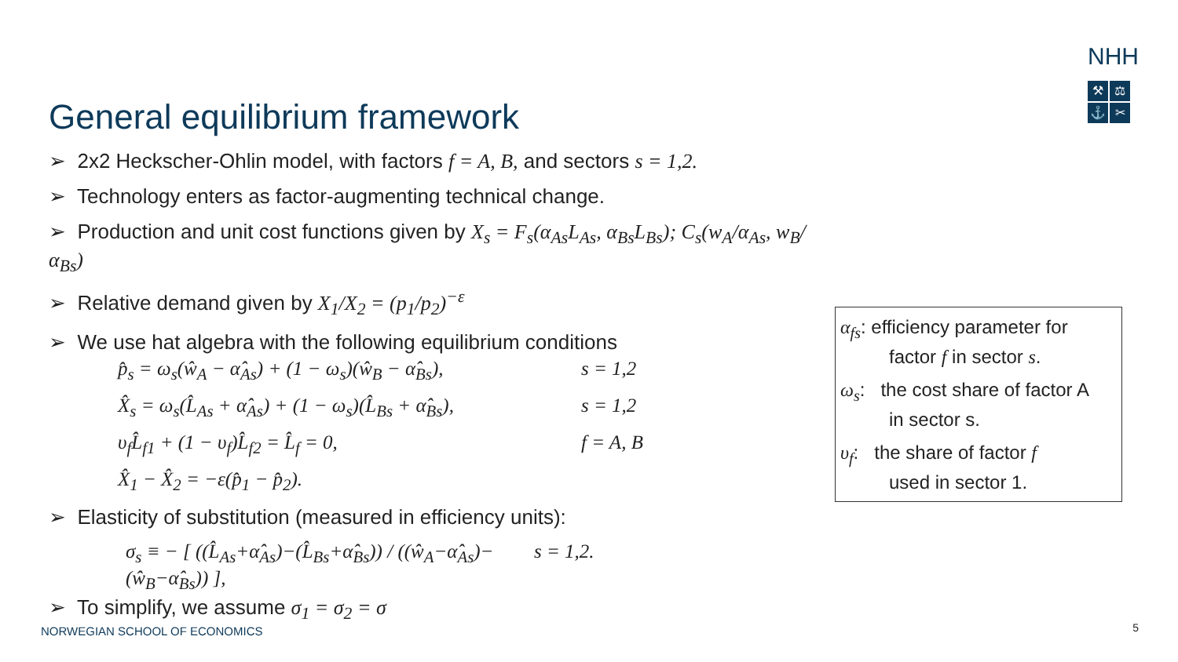NHH
⚒ ⚖ ⚓ ✂
General equilibrium framework
➢ 2x2 Heckscher-Ohlin model, with factors f = A, B, and sectors s = 1,2.
➢ Technology enters as factor-augmenting technical change.
➢ Production and unit cost functions given by X<sub>s</sub> = F<sub>s</sub>(α<sub>As</sub>L<sub>As</sub>, α<sub>Bs</sub>L<sub>Bs</sub>); C<sub>s</sub>(w<sub>A</sub>/α<sub>As</sub>, w<sub>B</sub>/α<sub>Bs</sub>)
➢ Relative demand given by X<sub>1</sub>/X<sub>2</sub> = (p<sub>1</sub>/p<sub>2</sub>)<sup>−ε</sup>
➢ We use hat algebra with the following equilibrium conditions
p̂<sub>s</sub> = ω<sub>s</sub>(ŵ<sub>A</sub> − α̂<sub>As</sub>) + (1 − ω<sub>s</sub>)(ŵ<sub>B</sub> − α̂<sub>Bs</sub>), s = 1,2
X̂<sub>s</sub> = ω<sub>s</sub>(L̂<sub>As</sub> + α̂<sub>As</sub>) + (1 − ω<sub>s</sub>)(L̂<sub>Bs</sub> + α̂<sub>Bs</sub>), s = 1,2
υ<sub>f</sub>L̂<sub>f1</sub> + (1 − υ<sub>f</sub>)L̂<sub>f2</sub> = L̂<sub>f</sub> = 0, f = A, B
X̂<sub>1</sub> − X̂<sub>2</sub> = −ε(p̂<sub>1</sub> − p̂<sub>2</sub>).
➢ Elasticity of substitution (measured in efficiency units):
σ<sub>s</sub> ≡ − [ ((L̂<sub>As</sub>+α̂<sub>As</sub>)−(L̂<sub>Bs</sub>+α̂<sub>Bs</sub>)) / ((ŵ<sub>A</sub>−α̂<sub>As</sub>)−(ŵ<sub>B</sub>−α̂<sub>Bs</sub>)) ], s = 1,2.
➢ To simplify, we assume σ<sub>1</sub> = σ<sub>2</sub> = σ
α<sub>fs</sub>: efficiency parameter for
factor f in sector s.
ω<sub>s</sub>: the cost share of factor A
in sector s.
υ<sub>f</sub>: the share of factor f
used in sector 1.
NORWEGIAN SCHOOL OF ECONOMICS 5